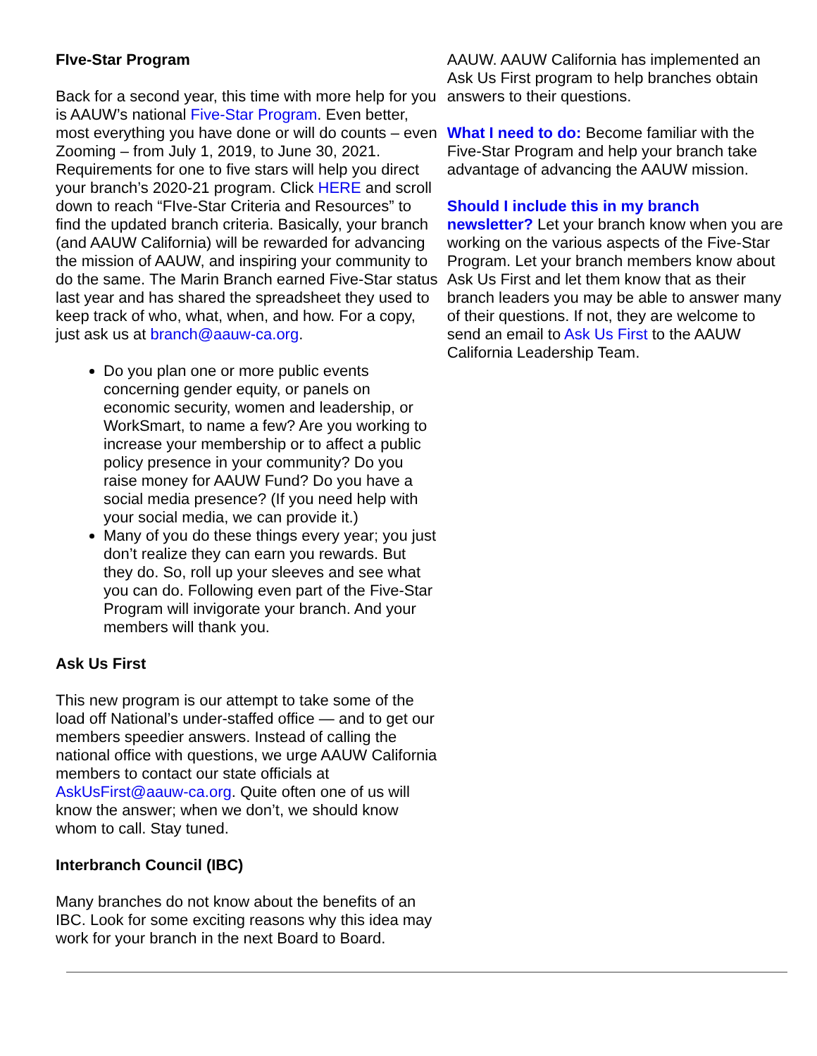FIve-Star Program
Back for a second year, this time with more help for you is AAUW’s national Five-Star Program. Even better, most everything you have done or will do counts – even Zooming – from July 1, 2019, to June 30, 2021. Requirements for one to five stars will help you direct your branch’s 2020-21 program. Click HERE and scroll down to reach “FIve-Star Criteria and Resources” to find the updated branch criteria. Basically, your branch (and AAUW California) will be rewarded for advancing the mission of AAUW, and inspiring your community to do the same. The Marin Branch earned Five-Star status last year and has shared the spreadsheet they used to keep track of who, what, when, and how. For a copy, just ask us at branch@aauw-ca.org.
Do you plan one or more public events concerning gender equity, or panels on economic security, women and leadership, or WorkSmart, to name a few? Are you working to increase your membership or to affect a public policy presence in your community? Do you raise money for AAUW Fund? Do you have a social media presence? (If you need help with your social media, we can provide it.)
Many of you do these things every year; you just don’t realize they can earn you rewards. But they do. So, roll up your sleeves and see what you can do. Following even part of the Five-Star Program will invigorate your branch. And your members will thank you.
Ask Us First
This new program is our attempt to take some of the load off National’s under-staffed office — and to get our members speedier answers. Instead of calling the national office with questions, we urge AAUW California members to contact our state officials at AskUsFirst@aauw-ca.org. Quite often one of us will know the answer; when we don’t, we should know whom to call. Stay tuned.
Interbranch Council (IBC)
Many branches do not know about the benefits of an IBC. Look for some exciting reasons why this idea may work for your branch in the next Board to Board.
AAUW. AAUW California has implemented an Ask Us First program to help branches obtain answers to their questions.
What I need to do: Become familiar with the Five-Star Program and help your branch take advantage of advancing the AAUW mission.
Should I include this in my branch newsletter? Let your branch know when you are working on the various aspects of the Five-Star Program. Let your branch members know about Ask Us First and let them know that as their branch leaders you may be able to answer many of their questions. If not, they are welcome to send an email to Ask Us First to the AAUW California Leadership Team.